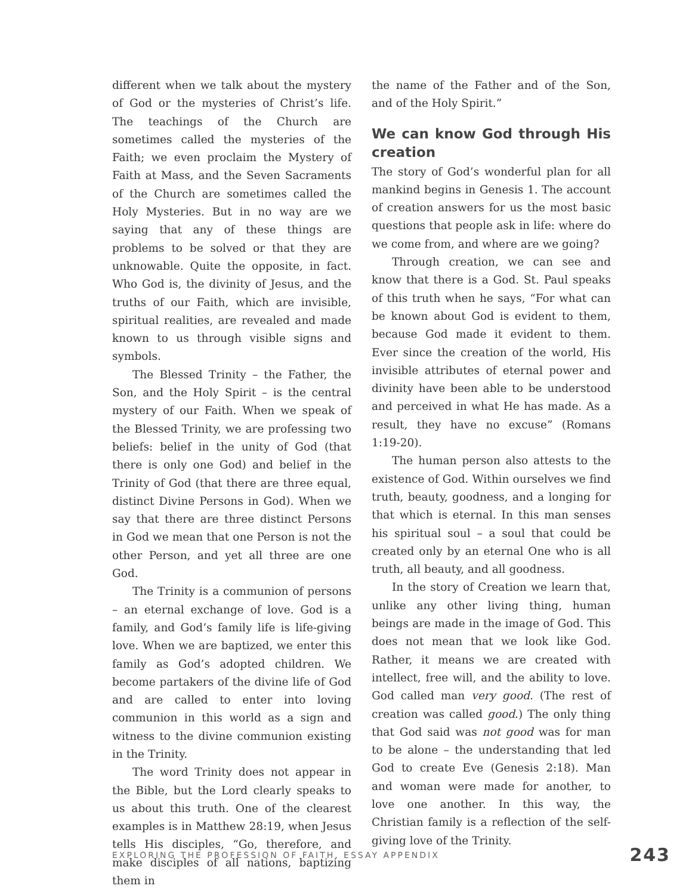different when we talk about the mystery of God or the mysteries of Christ’s life. The teachings of the Church are sometimes called the mysteries of the Faith; we even proclaim the Mystery of Faith at Mass, and the Seven Sacraments of the Church are sometimes called the Holy Mysteries. But in no way are we saying that any of these things are problems to be solved or that they are unknowable. Quite the opposite, in fact. Who God is, the divinity of Jesus, and the truths of our Faith, which are invisible, spiritual realities, are revealed and made known to us through visible signs and symbols.
The Blessed Trinity – the Father, the Son, and the Holy Spirit – is the central mystery of our Faith. When we speak of the Blessed Trinity, we are professing two beliefs: belief in the unity of God (that there is only one God) and belief in the Trinity of God (that there are three equal, distinct Divine Persons in God). When we say that there are three distinct Persons in God we mean that one Person is not the other Person, and yet all three are one God.
The Trinity is a communion of persons – an eternal exchange of love. God is a family, and God’s family life is life-giving love. When we are baptized, we enter this family as God’s adopted children. We become partakers of the divine life of God and are called to enter into loving communion in this world as a sign and witness to the divine communion existing in the Trinity.
The word Trinity does not appear in the Bible, but the Lord clearly speaks to us about this truth. One of the clearest examples is in Matthew 28:19, when Jesus tells His disciples, “Go, therefore, and make disciples of all nations, baptizing them in
the name of the Father and of the Son, and of the Holy Spirit.”
We can know God through His creation
The story of God’s wonderful plan for all mankind begins in Genesis 1. The account of creation answers for us the most basic questions that people ask in life: where do we come from, and where are we going?
Through creation, we can see and know that there is a God. St. Paul speaks of this truth when he says, “For what can be known about God is evident to them, because God made it evident to them. Ever since the creation of the world, His invisible attributes of eternal power and divinity have been able to be understood and perceived in what He has made. As a result, they have no excuse” (Romans 1:19-20).
The human person also attests to the existence of God. Within ourselves we find truth, beauty, goodness, and a longing for that which is eternal. In this man senses his spiritual soul – a soul that could be created only by an eternal One who is all truth, all beauty, and all goodness.
In the story of Creation we learn that, unlike any other living thing, human beings are made in the image of God. This does not mean that we look like God. Rather, it means we are created with intellect, free will, and the ability to love. God called man very good. (The rest of creation was called good.) The only thing that God said was not good was for man to be alone – the understanding that led God to create Eve (Genesis 2:18). Man and woman were made for another, to love one another. In this way, the Christian family is a reflection of the self-giving love of the Trinity.
EXPLORING THE PROFESSION OF FAITH, ESSAY APPENDIX 243